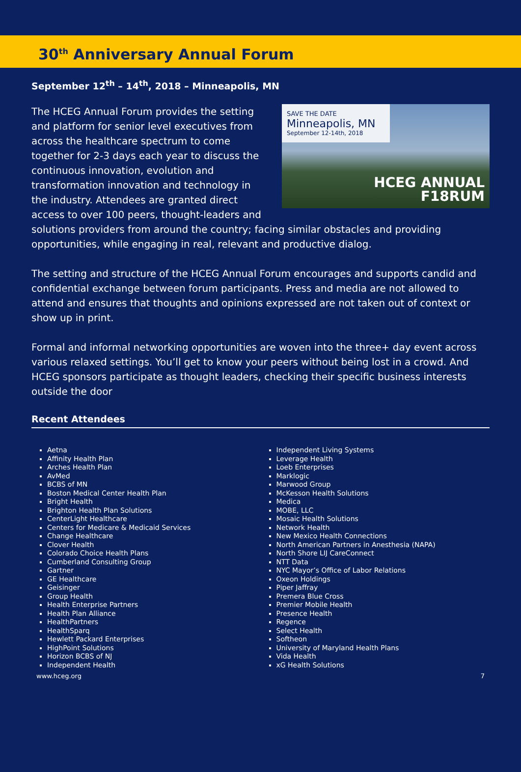30<sup>th</sup> Anniversary Annual Forum
September 12<sup>th</sup> – 14<sup>th</sup>, 2018 – Minneapolis, MN
SAVE THE DATE
Minneapolis, MN
September 12-14th, 2018
HCEG ANNUAL
F18RUM
The HCEG Annual Forum provides the setting and platform for senior level executives from across the healthcare spectrum to come together for 2-3 days each year to discuss the continuous innovation, evolution and transformation innovation and technology in the industry. Attendees are granted direct access to over 100 peers, thought-leaders and solutions providers from around the country; facing similar obstacles and providing opportunities, while engaging in real, relevant and productive dialog.
The setting and structure of the HCEG Annual Forum encourages and supports candid and confidential exchange between forum participants. Press and media are not allowed to attend and ensures that thoughts and opinions expressed are not taken out of context or show up in print.
Formal and informal networking opportunities are woven into the three+ day event across various relaxed settings. You’ll get to know your peers without being lost in a crowd. And HCEG sponsors participate as thought leaders, checking their specific business interests outside the door
Recent Attendees
Aetna
Affinity Health Plan
Arches Health Plan
AvMed
BCBS of MN
Boston Medical Center Health Plan
Bright Health
Brighton Health Plan Solutions
CenterLight Healthcare
Centers for Medicare & Medicaid Services
Change Healthcare
Clover Health
Colorado Choice Health Plans
Cumberland Consulting Group
Gartner
GE Healthcare
Geisinger
Group Health
Health Enterprise Partners
Health Plan Alliance
HealthPartners
HealthSparq
Hewlett Packard Enterprises
HighPoint Solutions
Horizon BCBS of NJ
Independent Health
Independent Living Systems
Leverage Health
Loeb Enterprises
Marklogic
Marwood Group
McKesson Health Solutions
Medica
MOBE, LLC
Mosaic Health Solutions
Network Health
New Mexico Health Connections
North American Partners in Anesthesia (NAPA)
North Shore LIJ CareConnect
NTT Data
NYC Mayor’s Office of Labor Relations
Oxeon Holdings
Piper Jaffray
Premera Blue Cross
Premier Mobile Health
Presence Health
Regence
Select Health
Softheon
University of Maryland Health Plans
Vida Health
xG Health Solutions
www.hceg.org 7